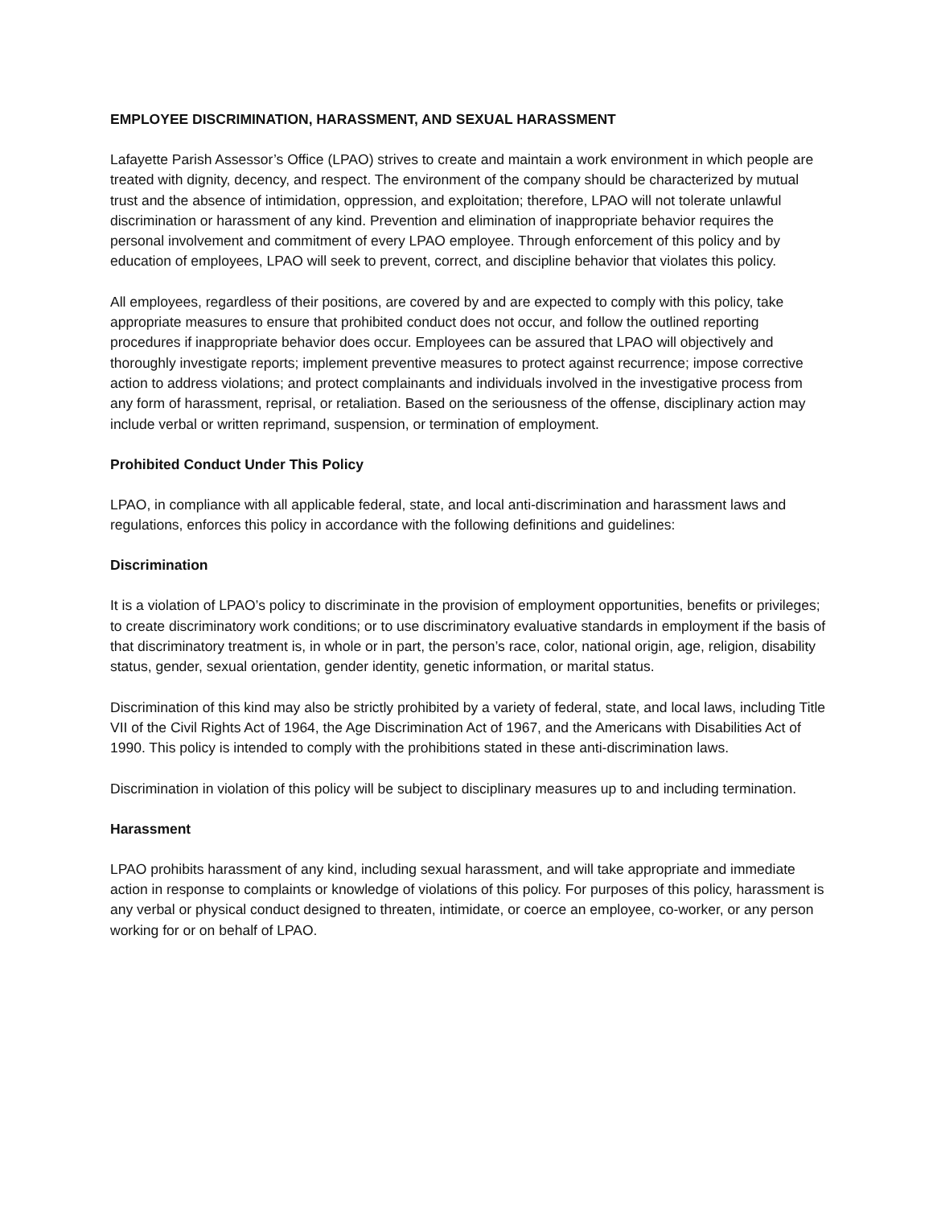EMPLOYEE DISCRIMINATION, HARASSMENT, AND SEXUAL HARASSMENT
Lafayette Parish Assessor’s Office (LPAO) strives to create and maintain a work environment in which people are treated with dignity, decency, and respect. The environment of the company should be characterized by mutual trust and the absence of intimidation, oppression, and exploitation; therefore, LPAO will not tolerate unlawful discrimination or harassment of any kind. Prevention and elimination of inappropriate behavior requires the personal involvement and commitment of every LPAO employee. Through enforcement of this policy and by education of employees, LPAO will seek to prevent, correct, and discipline behavior that violates this policy.
All employees, regardless of their positions, are covered by and are expected to comply with this policy, take appropriate measures to ensure that prohibited conduct does not occur, and follow the outlined reporting procedures if inappropriate behavior does occur. Employees can be assured that LPAO will objectively and thoroughly investigate reports; implement preventive measures to protect against recurrence; impose corrective action to address violations; and protect complainants and individuals involved in the investigative process from any form of harassment, reprisal, or retaliation. Based on the seriousness of the offense, disciplinary action may include verbal or written reprimand, suspension, or termination of employment.
Prohibited Conduct Under This Policy
LPAO, in compliance with all applicable federal, state, and local anti-discrimination and harassment laws and regulations, enforces this policy in accordance with the following definitions and guidelines:
Discrimination
It is a violation of LPAO’s policy to discriminate in the provision of employment opportunities, benefits or privileges; to create discriminatory work conditions; or to use discriminatory evaluative standards in employment if the basis of that discriminatory treatment is, in whole or in part, the person’s race, color, national origin, age, religion, disability status, gender, sexual orientation, gender identity, genetic information, or marital status.
Discrimination of this kind may also be strictly prohibited by a variety of federal, state, and local laws, including Title VII of the Civil Rights Act of 1964, the Age Discrimination Act of 1967, and the Americans with Disabilities Act of 1990. This policy is intended to comply with the prohibitions stated in these anti-discrimination laws.
Discrimination in violation of this policy will be subject to disciplinary measures up to and including termination.
Harassment
LPAO prohibits harassment of any kind, including sexual harassment, and will take appropriate and immediate action in response to complaints or knowledge of violations of this policy. For purposes of this policy, harassment is any verbal or physical conduct designed to threaten, intimidate, or coerce an employee, co-worker, or any person working for or on behalf of LPAO.